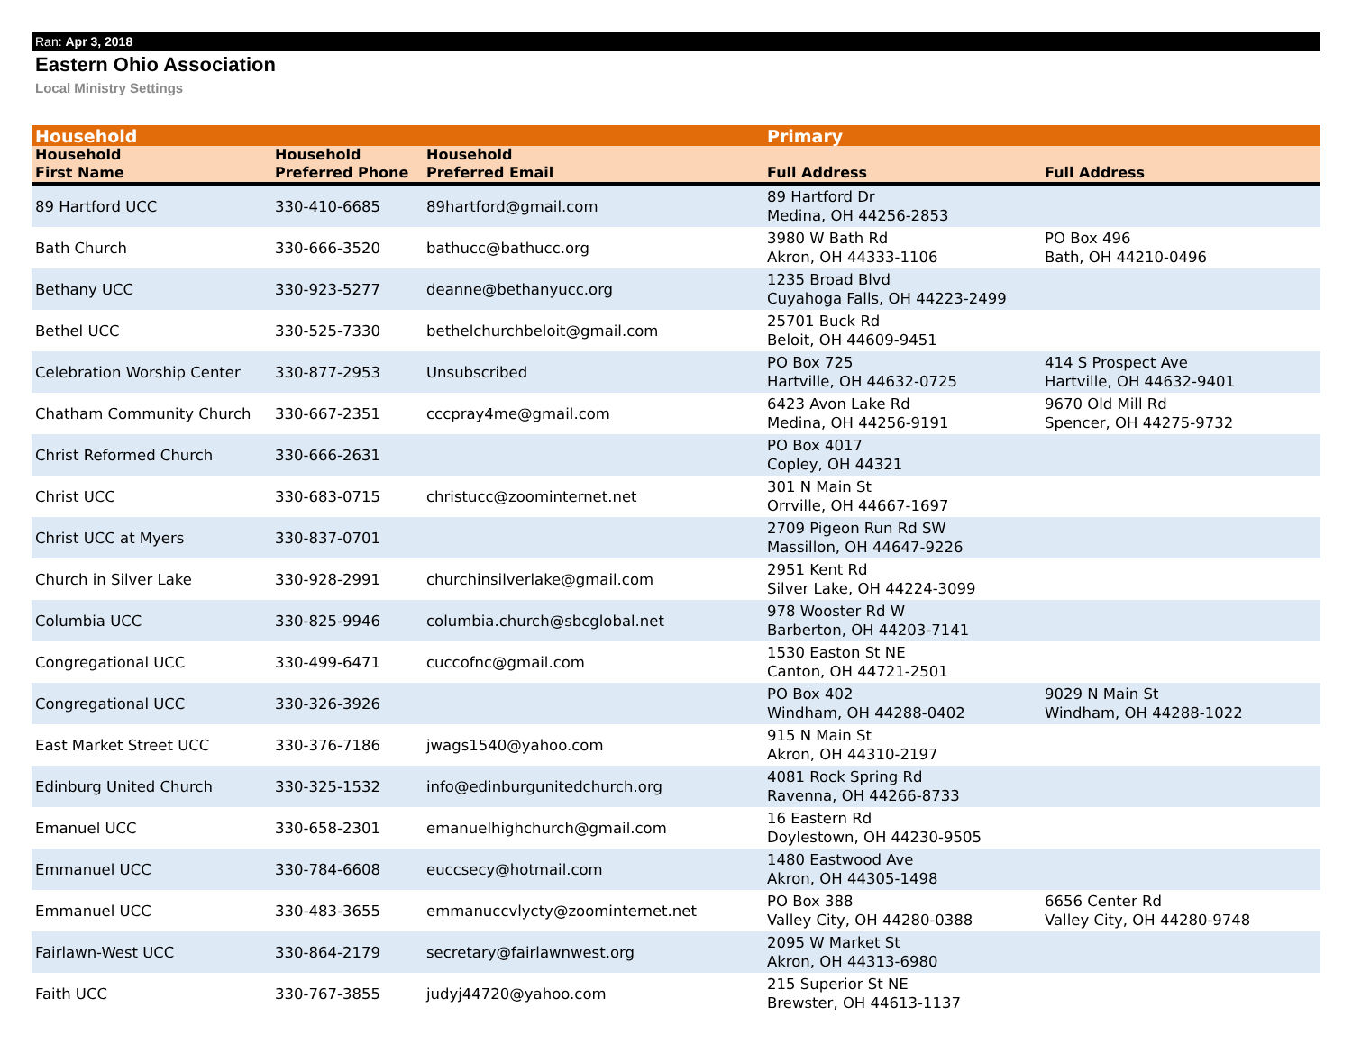Ran: Apr 3, 2018
Eastern Ohio Association
Local Ministry Settings
| Household | | | Primary | |
| --- | --- | --- | --- | --- |
| Household First Name | Household Preferred Phone | Household Preferred Email | Full Address | Full Address |
| 89 Hartford UCC | 330-410-6685 | 89hartford@gmail.com | 89 Hartford Dr Medina, OH 44256-2853 | |
| Bath Church | 330-666-3520 | bathucc@bathucc.org | 3980 W Bath Rd Akron, OH 44333-1106 | PO Box 496 Bath, OH 44210-0496 |
| Bethany UCC | 330-923-5277 | deanne@bethanyucc.org | 1235 Broad Blvd Cuyahoga Falls, OH 44223-2499 | |
| Bethel UCC | 330-525-7330 | bethelchurchbeloit@gmail.com | 25701 Buck Rd Beloit, OH 44609-9451 | |
| Celebration Worship Center | 330-877-2953 | Unsubscribed | PO Box 725 Hartville, OH 44632-0725 | 414 S Prospect Ave Hartville, OH 44632-9401 |
| Chatham Community Church | 330-667-2351 | cccpray4me@gmail.com | 6423 Avon Lake Rd Medina, OH 44256-9191 | 9670 Old Mill Rd Spencer, OH 44275-9732 |
| Christ Reformed Church | 330-666-2631 | | PO Box 4017 Copley, OH 44321 | |
| Christ UCC | 330-683-0715 | christucc@zoominternet.net | 301 N Main St Orrville, OH 44667-1697 | |
| Christ UCC at Myers | 330-837-0701 | | 2709 Pigeon Run Rd SW Massillon, OH 44647-9226 | |
| Church in Silver Lake | 330-928-2991 | churchinsilverlake@gmail.com | 2951 Kent Rd Silver Lake, OH 44224-3099 | |
| Columbia UCC | 330-825-9946 | columbia.church@sbcglobal.net | 978 Wooster Rd W Barberton, OH 44203-7141 | |
| Congregational UCC | 330-499-6471 | cuccofnc@gmail.com | 1530 Easton St NE Canton, OH 44721-2501 | |
| Congregational UCC | 330-326-3926 | | PO Box 402 Windham, OH 44288-0402 | 9029 N Main St Windham, OH 44288-1022 |
| East Market Street UCC | 330-376-7186 | jwags1540@yahoo.com | 915 N Main St Akron, OH 44310-2197 | |
| Edinburg United Church | 330-325-1532 | info@edinburgunitedchurch.org | 4081 Rock Spring Rd Ravenna, OH 44266-8733 | |
| Emanuel UCC | 330-658-2301 | emanuelhighchurch@gmail.com | 16 Eastern Rd Doylestown, OH 44230-9505 | |
| Emmanuel UCC | 330-784-6608 | euccsecy@hotmail.com | 1480 Eastwood Ave Akron, OH 44305-1498 | |
| Emmanuel UCC | 330-483-3655 | emmanuccvlycty@zoominternet.net | PO Box 388 Valley City, OH 44280-0388 | 6656 Center Rd Valley City, OH 44280-9748 |
| Fairlawn-West UCC | 330-864-2179 | secretary@fairlawnwest.org | 2095 W Market St Akron, OH 44313-6980 | |
| Faith UCC | 330-767-3855 | judyj44720@yahoo.com | 215 Superior St NE Brewster, OH 44613-1137 | |